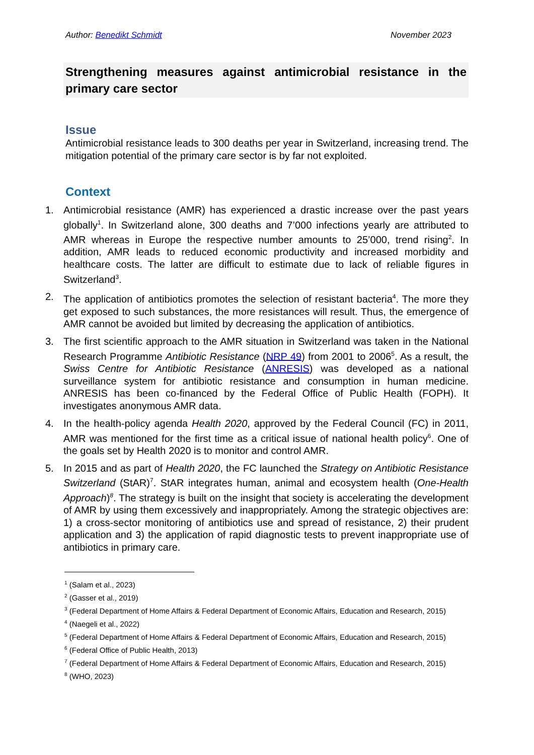Author: Benedikt Schmidt November 2023
Strengthening measures against antimicrobial resistance in the primary care sector
Issue
Antimicrobial resistance leads to 300 deaths per year in Switzerland, increasing trend. The mitigation potential of the primary care sector is by far not exploited.
Context
1. Antimicrobial resistance (AMR) has experienced a drastic increase over the past years globally<sup>1</sup>. In Switzerland alone, 300 deaths and 7’000 infections yearly are attributed to AMR whereas in Europe the respective number amounts to 25’000, trend rising<sup>2</sup>. In addition, AMR leads to reduced economic productivity and increased morbidity and healthcare costs. The latter are difficult to estimate due to lack of reliable figures in Switzerland<sup>3</sup>.
2. The application of antibiotics promotes the selection of resistant bacteria<sup>4</sup>. The more they get exposed to such substances, the more resistances will result. Thus, the emergence of AMR cannot be avoided but limited by decreasing the application of antibiotics.
3. The first scientific approach to the AMR situation in Switzerland was taken in the National Research Programme Antibiotic Resistance (NRP 49) from 2001 to 2006<sup>5</sup>. As a result, the Swiss Centre for Antibiotic Resistance (ANRESIS) was developed as a national surveillance system for antibiotic resistance and consumption in human medicine. ANRESIS has been co-financed by the Federal Office of Public Health (FOPH). It investigates anonymous AMR data.
4. In the health-policy agenda Health 2020, approved by the Federal Council (FC) in 2011, AMR was mentioned for the first time as a critical issue of national health policy<sup>6</sup>. One of the goals set by Health 2020 is to monitor and control AMR.
5. In 2015 and as part of Health 2020, the FC launched the Strategy on Antibiotic Resistance Switzerland (StAR)<sup>7</sup>. StAR integrates human, animal and ecosystem health (One-Health Approach)<sup>8</sup>. The strategy is built on the insight that society is accelerating the development of AMR by using them excessively and inappropriately. Among the strategic objectives are: 1) a cross-sector monitoring of antibiotics use and spread of resistance, 2) their prudent application and 3) the application of rapid diagnostic tests to prevent inappropriate use of antibiotics in primary care.
<sup>1</sup> (Salam et al., 2023)
<sup>2</sup> (Gasser et al., 2019)
<sup>3</sup> (Federal Department of Home Affairs & Federal Department of Economic Affairs, Education and Research, 2015)
<sup>4</sup> (Naegeli et al., 2022)
<sup>5</sup> (Federal Department of Home Affairs & Federal Department of Economic Affairs, Education and Research, 2015)
<sup>6</sup> (Federal Office of Public Health, 2013)
<sup>7</sup> (Federal Department of Home Affairs & Federal Department of Economic Affairs, Education and Research, 2015)
<sup>8</sup> (WHO, 2023)